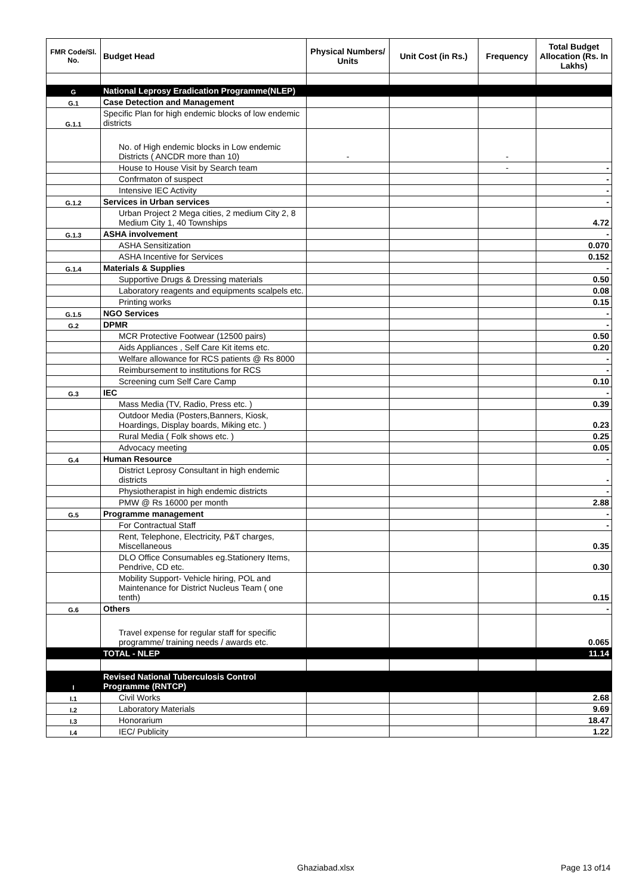| FMR Code/Sl. No. | Budget Head | Physical Numbers/ Units | Unit Cost (in Rs.) | Frequency | Total Budget Allocation (Rs. In Lakhs) |
| --- | --- | --- | --- | --- | --- |
| G | National Leprosy Eradication Programme(NLEP) | | | | |
| G.1 | Case Detection and Management | | | | |
| G.1.1 | Specific Plan for high endemic blocks of low endemic districts | | | | |
| | No. of High endemic blocks in Low endemic Districts ( ANCDR more than 10) | - | | - | |
| | House to House Visit by Search team | | | - | - |
| | Confrmaton of suspect | | | | - |
| | Intensive IEC Activity | | | | - |
| G.1.2 | Services in Urban services | | | | - |
| | Urban Project 2 Mega cities, 2 medium City 2, 8 Medium City 1, 40 Townships | | | | 4.72 |
| G.1.3 | ASHA involvement | | | | - |
| | ASHA Sensitization | | | | 0.070 |
| | ASHA Incentive for Services | | | | 0.152 |
| G.1.4 | Materials & Supplies | | | | - |
| | Supportive Drugs & Dressing materials | | | | 0.50 |
| | Laboratory reagents and equipments scalpels etc. | | | | 0.08 |
| | Printing works | | | | 0.15 |
| G.1.5 | NGO Services | | | | - |
| G.2 | DPMR | | | | - |
| | MCR Protective Footwear (12500 pairs) | | | | 0.50 |
| | Aids Appliances , Self Care Kit items etc. | | | | 0.20 |
| | Welfare allowance for RCS patients @ Rs 8000 | | | | - |
| | Reimbursement to institutions for RCS | | | | - |
| | Screening cum Self Care Camp | | | | 0.10 |
| G.3 | IEC | | | | - |
| | Mass Media (TV, Radio, Press etc. ) | | | | 0.39 |
| | Outdoor Media (Posters,Banners, Kiosk, Hoardings, Display boards, Miking etc. ) | | | | 0.23 |
| | Rural Media ( Folk shows etc. ) | | | | 0.25 |
| | Advocacy meeting | | | | 0.05 |
| G.4 | Human Resource | | | | - |
| | District Leprosy Consultant in high endemic districts | | | | - |
| | Physiotherapist in high endemic districts | | | | - |
| | PMW @ Rs 16000 per month | | | | 2.88 |
| G.5 | Programme management | | | | - |
| | For Contractual Staff | | | | - |
| | Rent, Telephone, Electricity, P&T charges, Miscellaneous | | | | 0.35 |
| | DLO Office Consumables eg.Stationery Items, Pendrive, CD etc. | | | | 0.30 |
| | Mobility Support- Vehicle hiring, POL and Maintenance for District Nucleus Team ( one tenth) | | | | 0.15 |
| G.6 | Others | | | | - |
| | Travel expense for regular staff for specific programme/ training needs / awards etc. | | | | 0.065 |
| | TOTAL - NLEP | | | | 11.14 |
| I | Revised National Tuberculosis Control Programme (RNTCP) | | | | |
| I.1 | Civil Works | | | | 2.68 |
| I.2 | Laboratory Materials | | | | 9.69 |
| I.3 | Honorarium | | | | 18.47 |
| I.4 | IEC/ Publicity | | | | 1.22 |
Ghaziabad.xlsx Page 13 of14